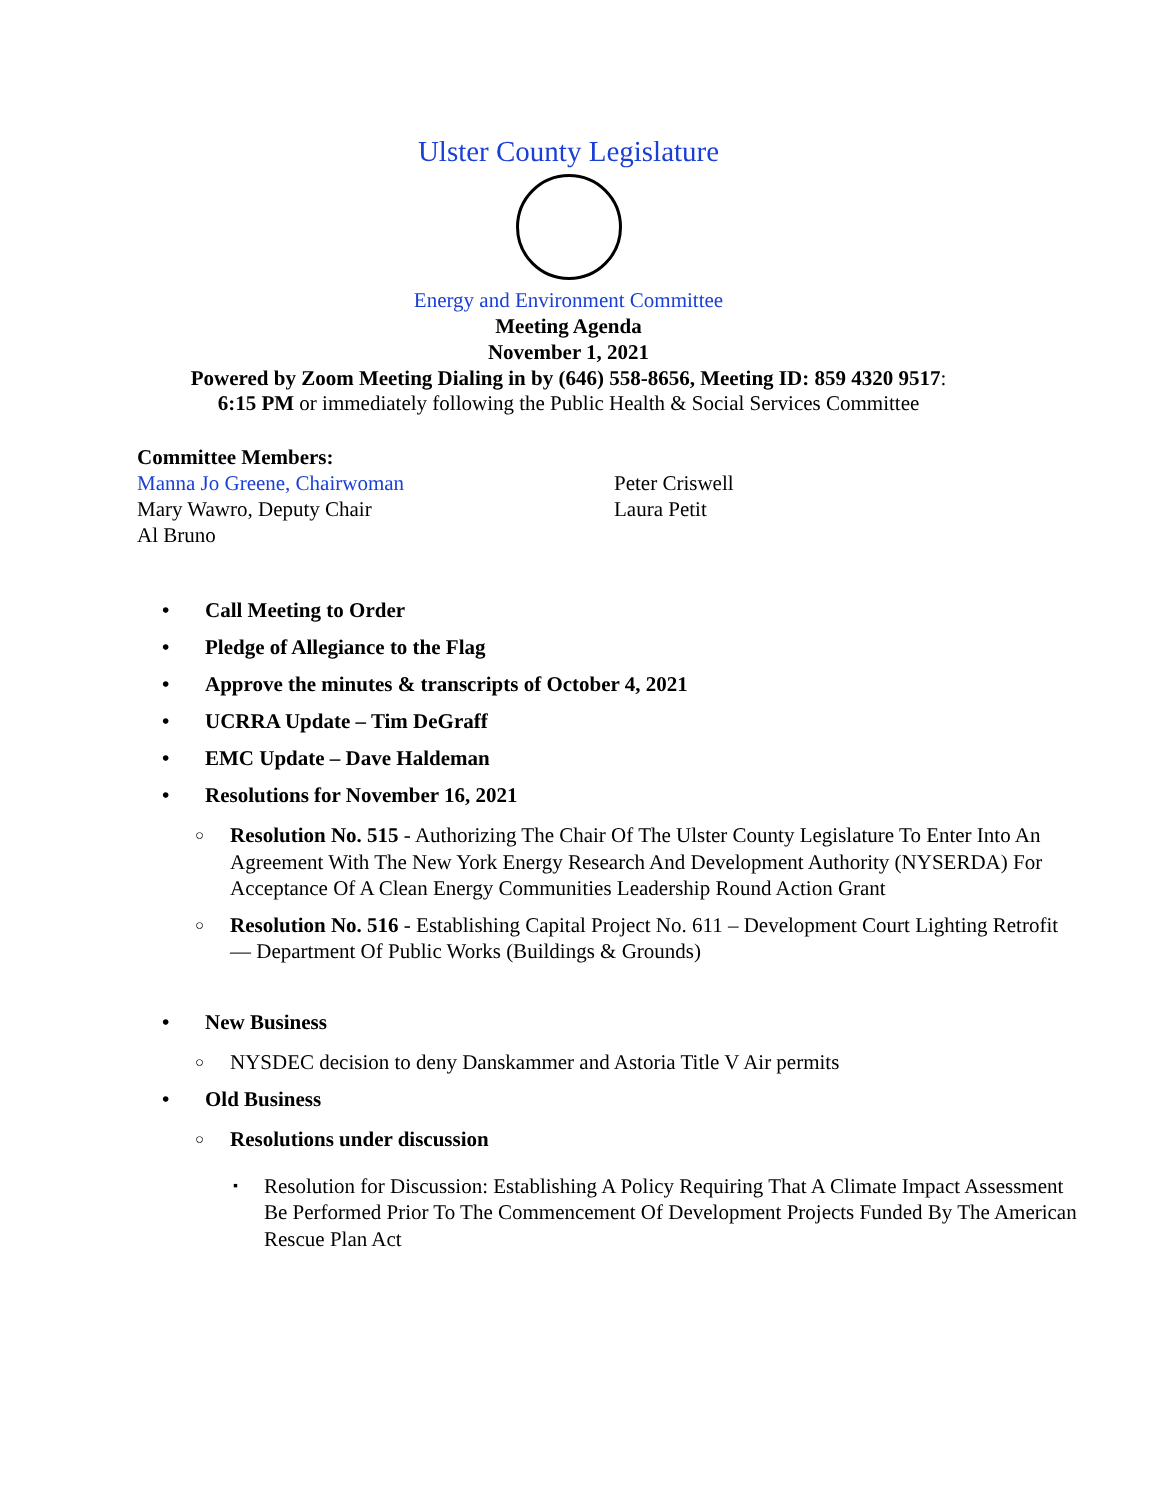Ulster County Legislature
Energy and Environment Committee
Meeting Agenda
November 1, 2021
Powered by Zoom Meeting Dialing in by (646) 558-8656, Meeting ID: 859 4320 9517:
6:15 PM or immediately following the Public Health & Social Services Committee
Committee Members:
Manna Jo Greene, Chairwoman
Mary Wawro, Deputy Chair
Al Bruno
Peter Criswell
Laura Petit
Call Meeting to Order
Pledge of Allegiance to the Flag
Approve the minutes & transcripts of October 4, 2021
UCRRA Update – Tim DeGraff
EMC Update – Dave Haldeman
Resolutions for November 16, 2021
Resolution No. 515 - Authorizing The Chair Of The Ulster County Legislature To Enter Into An Agreement With The New York Energy Research And Development Authority (NYSERDA) For Acceptance Of A Clean Energy Communities Leadership Round Action Grant
Resolution No. 516 - Establishing Capital Project No. 611 – Development Court Lighting Retrofit — Department Of Public Works (Buildings & Grounds)
New Business
NYSDEC decision to deny Danskammer and Astoria Title V Air permits
Old Business
Resolutions under discussion
Resolution for Discussion: Establishing A Policy Requiring That A Climate Impact Assessment Be Performed Prior To The Commencement Of Development Projects Funded By The American Rescue Plan Act